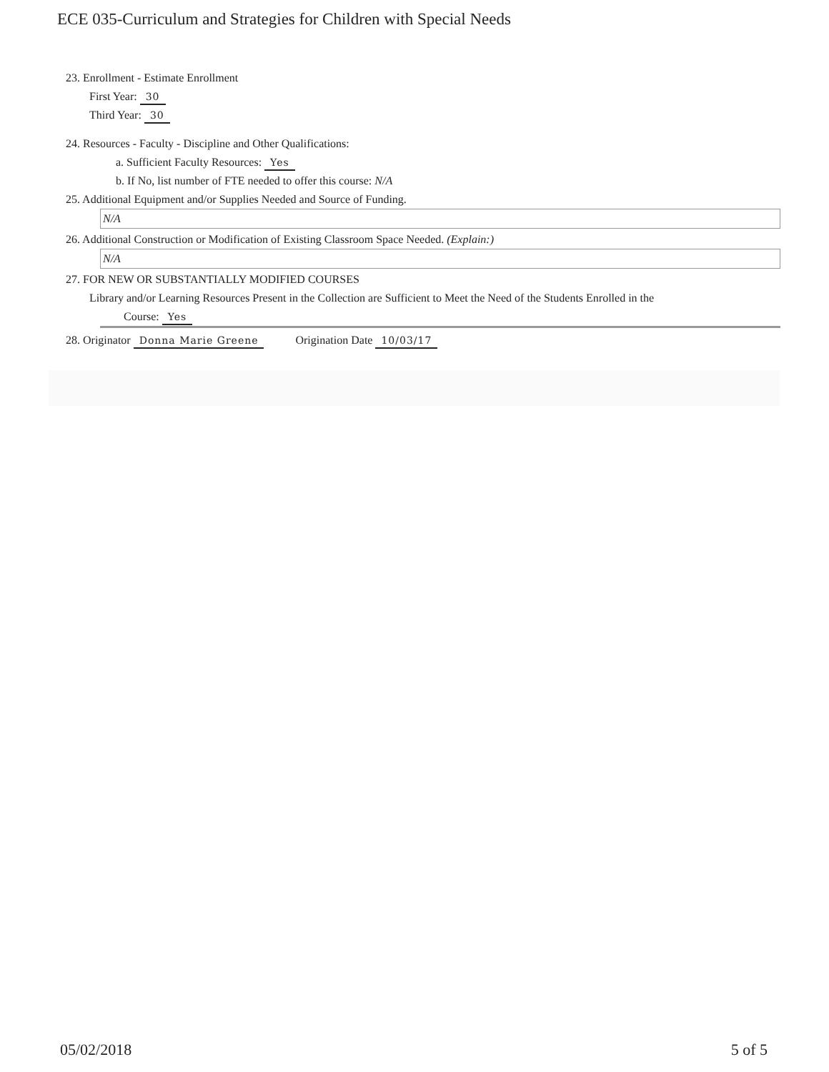ECE 035-Curriculum and Strategies for Children with Special Needs
23. Enrollment - Estimate Enrollment
First Year: 30
Third Year: 30
24. Resources - Faculty - Discipline and Other Qualifications:
a. Sufficient Faculty Resources: Yes
b. If No, list number of FTE needed to offer this course: N/A
25. Additional Equipment and/or Supplies Needed and Source of Funding.
N/A
26. Additional Construction or Modification of Existing Classroom Space Needed. (Explain:)
N/A
27. FOR NEW OR SUBSTANTIALLY MODIFIED COURSES
Library and/or Learning Resources Present in the Collection are Sufficient to Meet the Need of the Students Enrolled in the
Course: Yes
28. Originator Donna Marie Greene Origination Date 10/03/17
05/02/2018 5 of 5